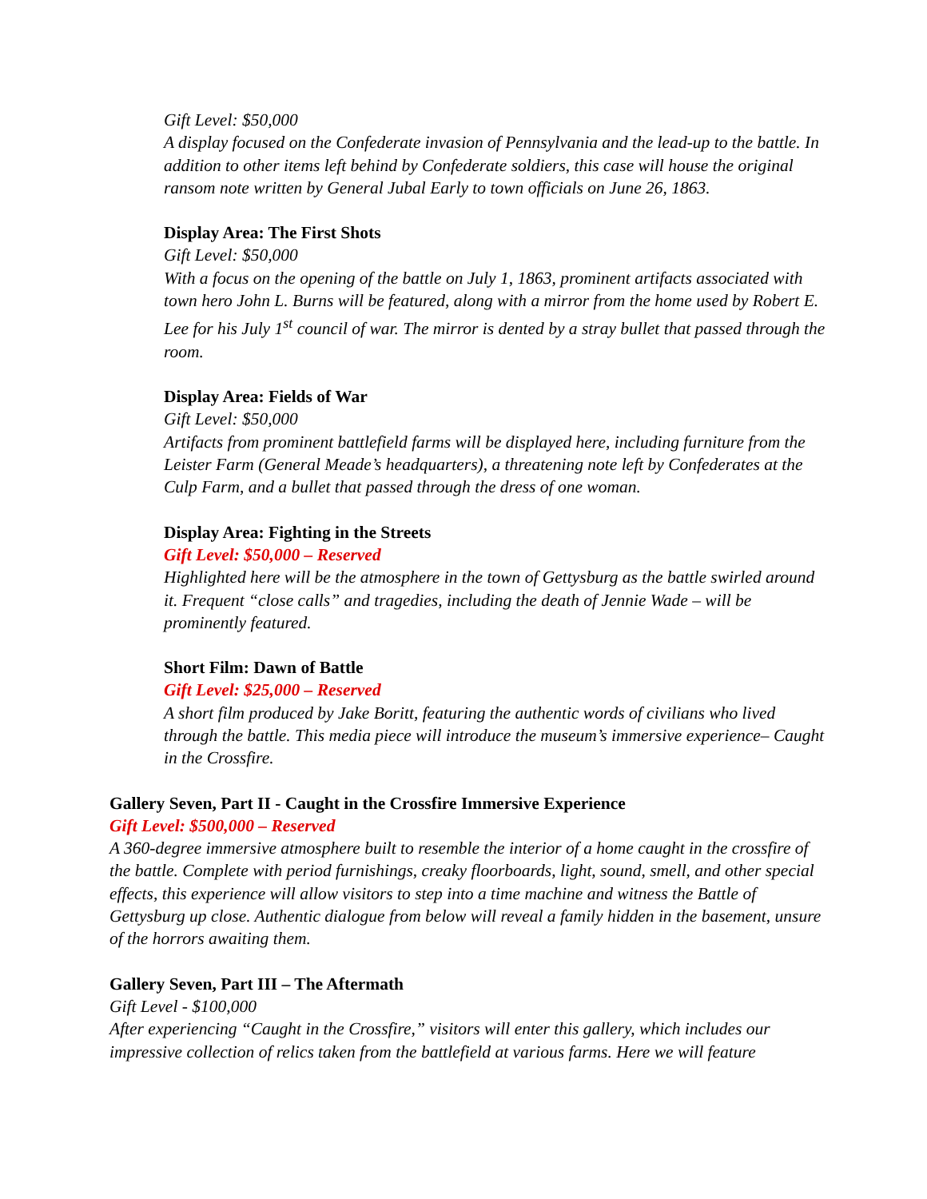Gift Level: $50,000
A display focused on the Confederate invasion of Pennsylvania and the lead-up to the battle. In addition to other items left behind by Confederate soldiers, this case will house the original ransom note written by General Jubal Early to town officials on June 26, 1863.
Display Area: The First Shots
Gift Level: $50,000
With a focus on the opening of the battle on July 1, 1863, prominent artifacts associated with town hero John L. Burns will be featured, along with a mirror from the home used by Robert E. Lee for his July 1<sup>st</sup> council of war. The mirror is dented by a stray bullet that passed through the room.
Display Area: Fields of War
Gift Level: $50,000
Artifacts from prominent battlefield farms will be displayed here, including furniture from the Leister Farm (General Meade’s headquarters), a threatening note left by Confederates at the Culp Farm, and a bullet that passed through the dress of one woman.
Display Area: Fighting in the Streets
Gift Level: $50,000 – Reserved
Highlighted here will be the atmosphere in the town of Gettysburg as the battle swirled around it. Frequent “close calls” and tragedies, including the death of Jennie Wade – will be prominently featured.
Short Film: Dawn of Battle
Gift Level: $25,000 – Reserved
A short film produced by Jake Boritt, featuring the authentic words of civilians who lived through the battle. This media piece will introduce the museum’s immersive experience– Caught in the Crossfire.
Gallery Seven, Part II - Caught in the Crossfire Immersive Experience
Gift Level: $500,000 – Reserved
A 360-degree immersive atmosphere built to resemble the interior of a home caught in the crossfire of the battle. Complete with period furnishings, creaky floorboards, light, sound, smell, and other special effects, this experience will allow visitors to step into a time machine and witness the Battle of Gettysburg up close. Authentic dialogue from below will reveal a family hidden in the basement, unsure of the horrors awaiting them.
Gallery Seven, Part III – The Aftermath
Gift Level - $100,000
After experiencing “Caught in the Crossfire,” visitors will enter this gallery, which includes our impressive collection of relics taken from the battlefield at various farms. Here we will feature